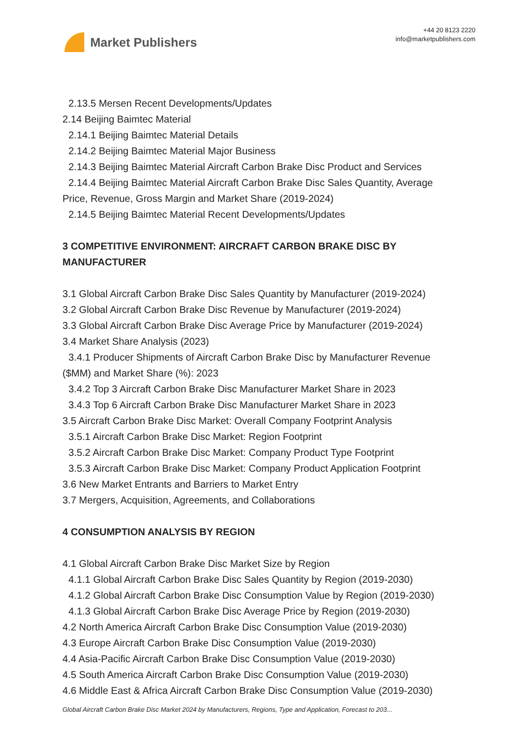Market Publishers
+44 20 8123 2220
info@marketpublishers.com
2.13.5 Mersen Recent Developments/Updates
2.14 Beijing Baimtec Material
2.14.1 Beijing Baimtec Material Details
2.14.2 Beijing Baimtec Material Major Business
2.14.3 Beijing Baimtec Material Aircraft Carbon Brake Disc Product and Services
2.14.4 Beijing Baimtec Material Aircraft Carbon Brake Disc Sales Quantity, Average
Price, Revenue, Gross Margin and Market Share (2019-2024)
2.14.5 Beijing Baimtec Material Recent Developments/Updates
3 COMPETITIVE ENVIRONMENT: AIRCRAFT CARBON BRAKE DISC BY MANUFACTURER
3.1 Global Aircraft Carbon Brake Disc Sales Quantity by Manufacturer (2019-2024)
3.2 Global Aircraft Carbon Brake Disc Revenue by Manufacturer (2019-2024)
3.3 Global Aircraft Carbon Brake Disc Average Price by Manufacturer (2019-2024)
3.4 Market Share Analysis (2023)
3.4.1 Producer Shipments of Aircraft Carbon Brake Disc by Manufacturer Revenue
($MM) and Market Share (%): 2023
3.4.2 Top 3 Aircraft Carbon Brake Disc Manufacturer Market Share in 2023
3.4.3 Top 6 Aircraft Carbon Brake Disc Manufacturer Market Share in 2023
3.5 Aircraft Carbon Brake Disc Market: Overall Company Footprint Analysis
3.5.1 Aircraft Carbon Brake Disc Market: Region Footprint
3.5.2 Aircraft Carbon Brake Disc Market: Company Product Type Footprint
3.5.3 Aircraft Carbon Brake Disc Market: Company Product Application Footprint
3.6 New Market Entrants and Barriers to Market Entry
3.7 Mergers, Acquisition, Agreements, and Collaborations
4 CONSUMPTION ANALYSIS BY REGION
4.1 Global Aircraft Carbon Brake Disc Market Size by Region
4.1.1 Global Aircraft Carbon Brake Disc Sales Quantity by Region (2019-2030)
4.1.2 Global Aircraft Carbon Brake Disc Consumption Value by Region (2019-2030)
4.1.3 Global Aircraft Carbon Brake Disc Average Price by Region (2019-2030)
4.2 North America Aircraft Carbon Brake Disc Consumption Value (2019-2030)
4.3 Europe Aircraft Carbon Brake Disc Consumption Value (2019-2030)
4.4 Asia-Pacific Aircraft Carbon Brake Disc Consumption Value (2019-2030)
4.5 South America Aircraft Carbon Brake Disc Consumption Value (2019-2030)
4.6 Middle East & Africa Aircraft Carbon Brake Disc Consumption Value (2019-2030)
Global Aircraft Carbon Brake Disc Market 2024 by Manufacturers, Regions, Type and Application, Forecast to 203...